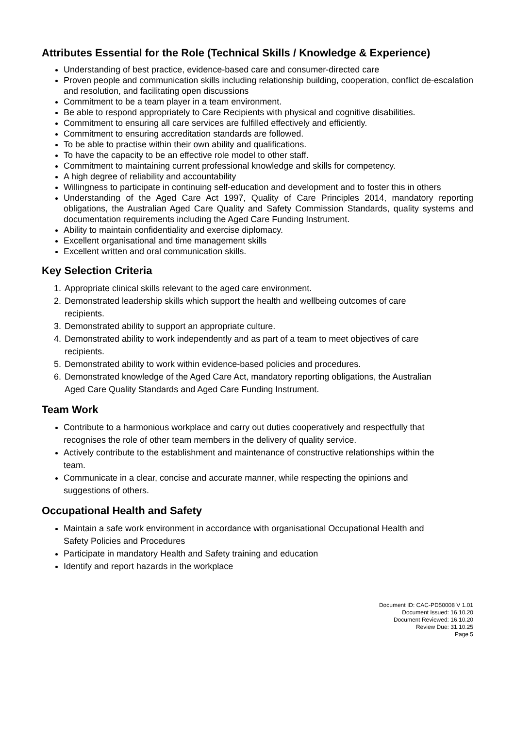Attributes Essential for the Role (Technical Skills / Knowledge & Experience)
Understanding of best practice, evidence-based care and consumer-directed care
Proven people and communication skills including relationship building, cooperation, conflict de-escalation and resolution, and facilitating open discussions
Commitment to be a team player in a team environment.
Be able to respond appropriately to Care Recipients with physical and cognitive disabilities.
Commitment to ensuring all care services are fulfilled effectively and efficiently.
Commitment to ensuring accreditation standards are followed.
To be able to practise within their own ability and qualifications.
To have the capacity to be an effective role model to other staff.
Commitment to maintaining current professional knowledge and skills for competency.
A high degree of reliability and accountability
Willingness to participate in continuing self-education and development and to foster this in others
Understanding of the Aged Care Act 1997, Quality of Care Principles 2014, mandatory reporting obligations, the Australian Aged Care Quality and Safety Commission Standards, quality systems and documentation requirements including the Aged Care Funding Instrument.
Ability to maintain confidentiality and exercise diplomacy.
Excellent organisational and time management skills
Excellent written and oral communication skills.
Key Selection Criteria
1. Appropriate clinical skills relevant to the aged care environment.
2. Demonstrated leadership skills which support the health and wellbeing outcomes of care recipients.
3. Demonstrated ability to support an appropriate culture.
4. Demonstrated ability to work independently and as part of a team to meet objectives of care recipients.
5. Demonstrated ability to work within evidence-based policies and procedures.
6. Demonstrated knowledge of the Aged Care Act, mandatory reporting obligations, the Australian Aged Care Quality Standards and Aged Care Funding Instrument.
Team Work
Contribute to a harmonious workplace and carry out duties cooperatively and respectfully that recognises the role of other team members in the delivery of quality service.
Actively contribute to the establishment and maintenance of constructive relationships within the team.
Communicate in a clear, concise and accurate manner, while respecting the opinions and suggestions of others.
Occupational Health and Safety
Maintain a safe work environment in accordance with organisational Occupational Health and Safety Policies and Procedures
Participate in mandatory Health and Safety training and education
Identify and report hazards in the workplace
Document ID: CAC-PD50008 V 1.01
Document Issued: 16.10.20
Document Reviewed: 16.10.20
Review Due: 31.10.25
Page 5